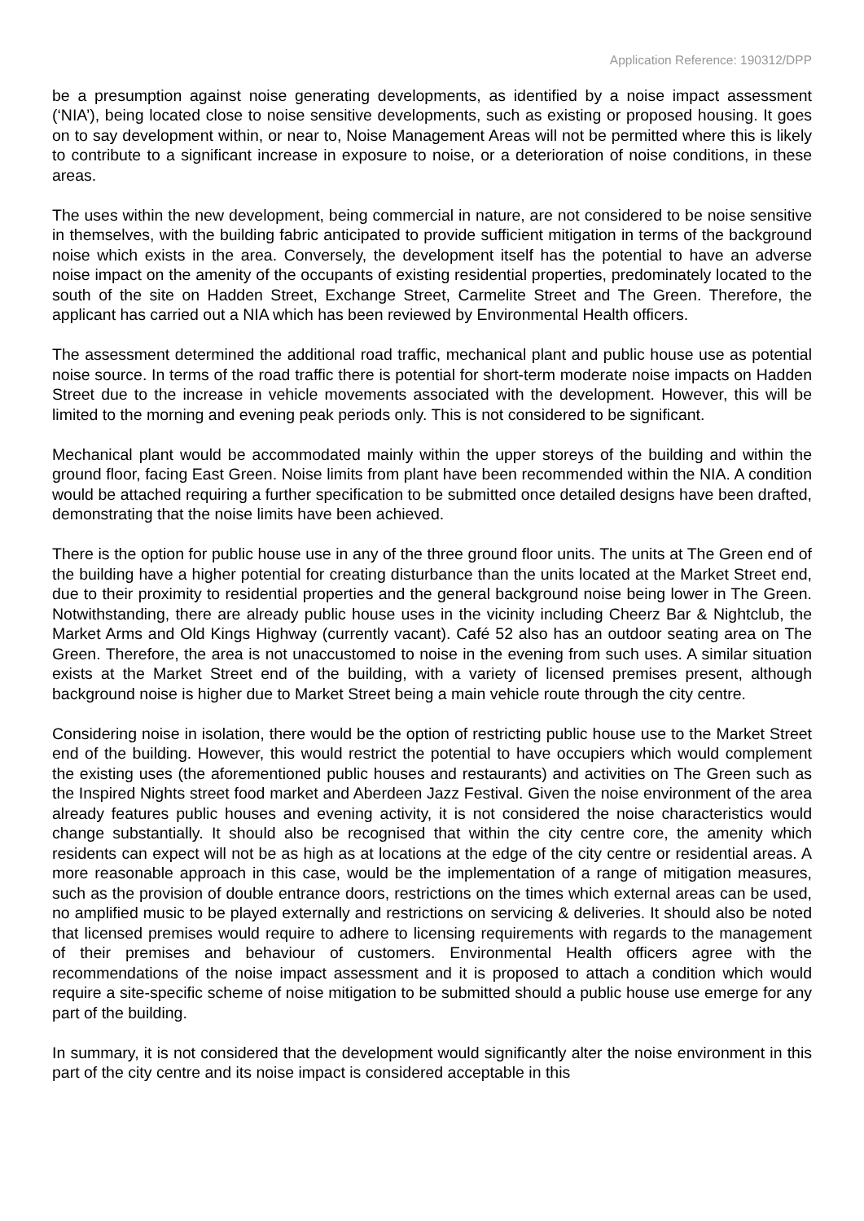Application Reference: 190312/DPP
be a presumption against noise generating developments, as identified by a noise impact assessment (‘NIA’), being located close to noise sensitive developments, such as existing or proposed housing. It goes on to say development within, or near to, Noise Management Areas will not be permitted where this is likely to contribute to a significant increase in exposure to noise, or a deterioration of noise conditions, in these areas.
The uses within the new development, being commercial in nature, are not considered to be noise sensitive in themselves, with the building fabric anticipated to provide sufficient mitigation in terms of the background noise which exists in the area. Conversely, the development itself has the potential to have an adverse noise impact on the amenity of the occupants of existing residential properties, predominately located to the south of the site on Hadden Street, Exchange Street, Carmelite Street and The Green. Therefore, the applicant has carried out a NIA which has been reviewed by Environmental Health officers.
The assessment determined the additional road traffic, mechanical plant and public house use as potential noise source. In terms of the road traffic there is potential for short-term moderate noise impacts on Hadden Street due to the increase in vehicle movements associated with the development. However, this will be limited to the morning and evening peak periods only. This is not considered to be significant.
Mechanical plant would be accommodated mainly within the upper storeys of the building and within the ground floor, facing East Green. Noise limits from plant have been recommended within the NIA. A condition would be attached requiring a further specification to be submitted once detailed designs have been drafted, demonstrating that the noise limits have been achieved.
There is the option for public house use in any of the three ground floor units. The units at The Green end of the building have a higher potential for creating disturbance than the units located at the Market Street end, due to their proximity to residential properties and the general background noise being lower in The Green. Notwithstanding, there are already public house uses in the vicinity including Cheerz Bar & Nightclub, the Market Arms and Old Kings Highway (currently vacant). Café 52 also has an outdoor seating area on The Green. Therefore, the area is not unaccustomed to noise in the evening from such uses. A similar situation exists at the Market Street end of the building, with a variety of licensed premises present, although background noise is higher due to Market Street being a main vehicle route through the city centre.
Considering noise in isolation, there would be the option of restricting public house use to the Market Street end of the building. However, this would restrict the potential to have occupiers which would complement the existing uses (the aforementioned public houses and restaurants) and activities on The Green such as the Inspired Nights street food market and Aberdeen Jazz Festival. Given the noise environment of the area already features public houses and evening activity, it is not considered the noise characteristics would change substantially. It should also be recognised that within the city centre core, the amenity which residents can expect will not be as high as at locations at the edge of the city centre or residential areas. A more reasonable approach in this case, would be the implementation of a range of mitigation measures, such as the provision of double entrance doors, restrictions on the times which external areas can be used, no amplified music to be played externally and restrictions on servicing & deliveries. It should also be noted that licensed premises would require to adhere to licensing requirements with regards to the management of their premises and behaviour of customers. Environmental Health officers agree with the recommendations of the noise impact assessment and it is proposed to attach a condition which would require a site-specific scheme of noise mitigation to be submitted should a public house use emerge for any part of the building.
In summary, it is not considered that the development would significantly alter the noise environment in this part of the city centre and its noise impact is considered acceptable in this